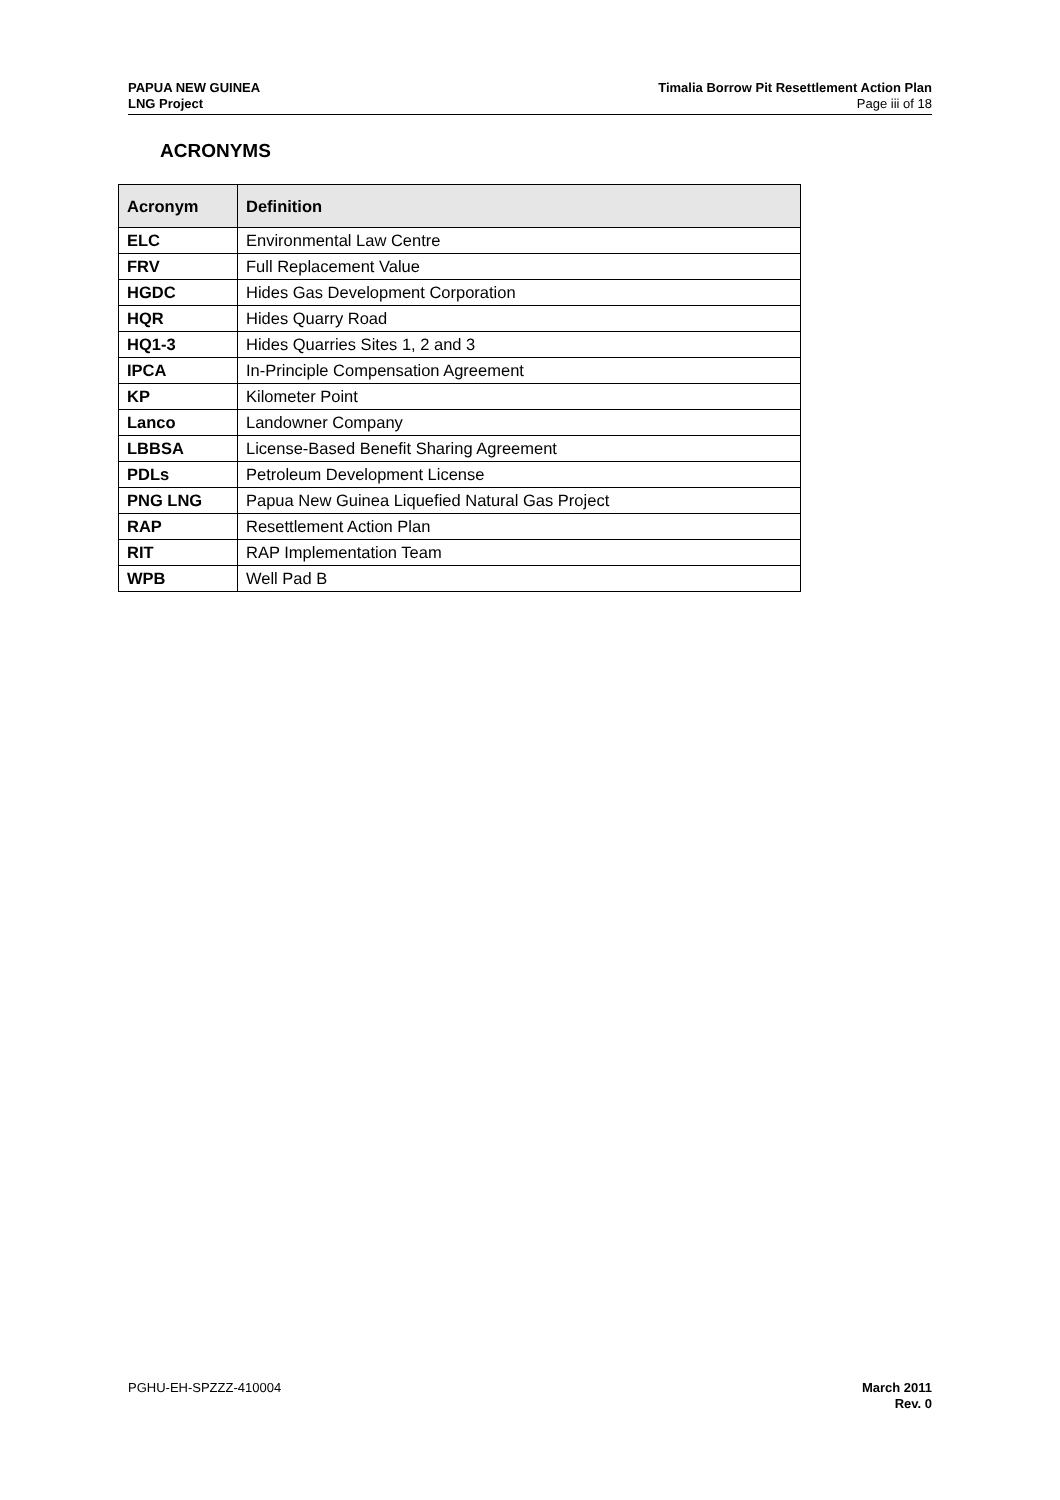PAPUA NEW GUINEA
LNG Project
Timalia Borrow Pit Resettlement Action Plan
Page iii of 18
ACRONYMS
| Acronym | Definition |
| --- | --- |
| ELC | Environmental Law Centre |
| FRV | Full Replacement Value |
| HGDC | Hides Gas Development Corporation |
| HQR | Hides Quarry Road |
| HQ1-3 | Hides Quarries Sites 1, 2 and 3 |
| IPCA | In-Principle Compensation Agreement |
| KP | Kilometer Point |
| Lanco | Landowner Company |
| LBBSA | License-Based Benefit Sharing Agreement |
| PDLs | Petroleum Development License |
| PNG LNG | Papua New Guinea Liquefied Natural Gas Project |
| RAP | Resettlement Action Plan |
| RIT | RAP Implementation Team |
| WPB | Well Pad B |
PGHU-EH-SPZZZ-410004 March 2011
Rev. 0